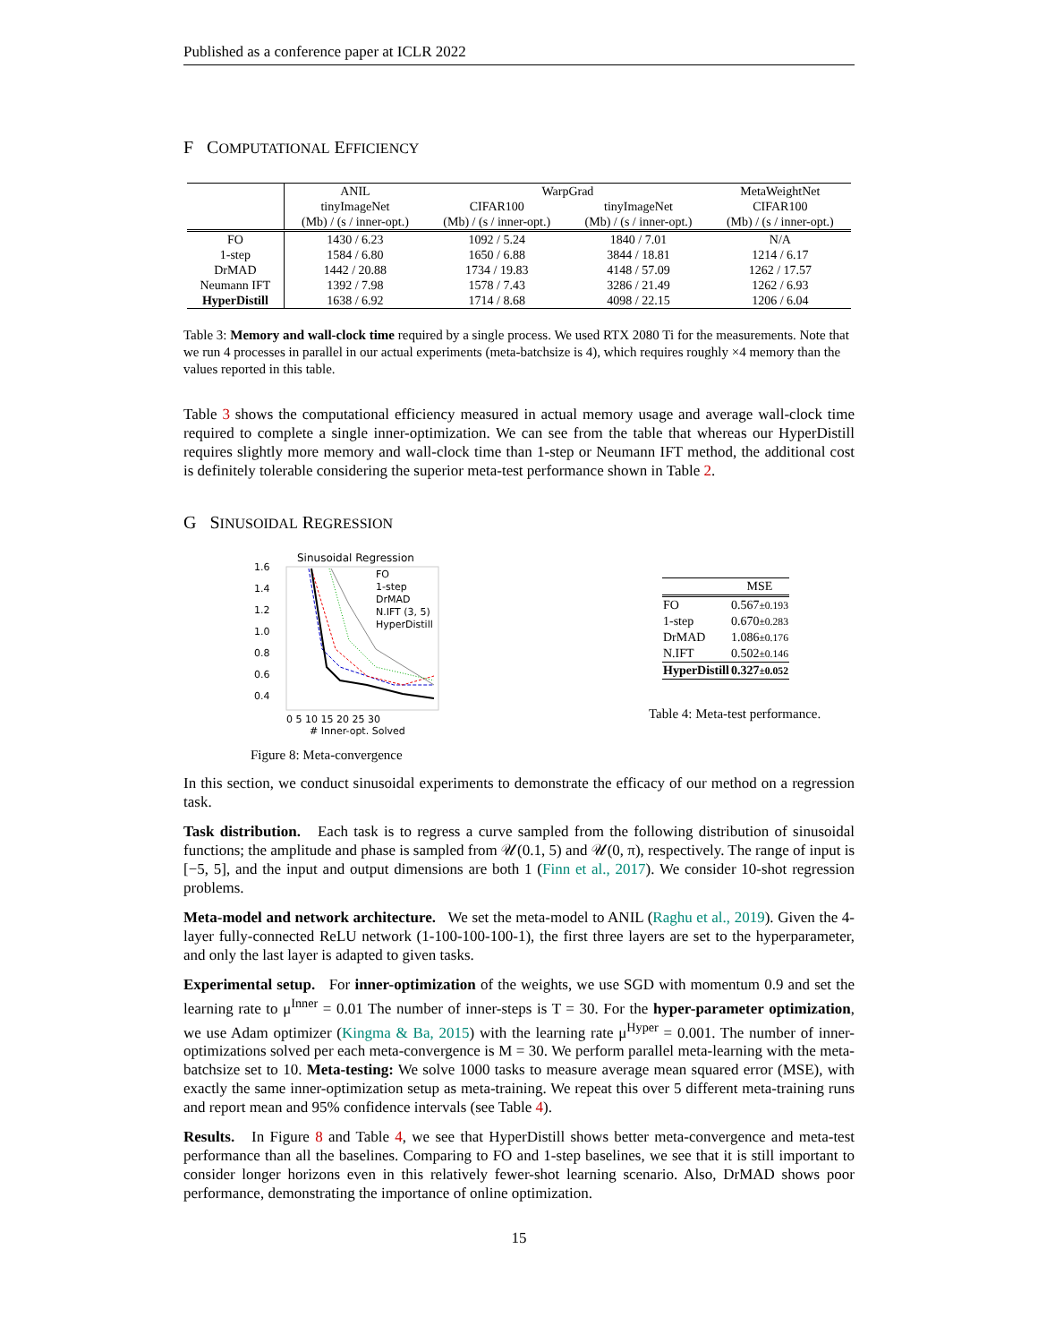Published as a conference paper at ICLR 2022
F COMPUTATIONAL EFFICIENCY
| | ANIL | WarpGrad | | MetaWeightNet |
| --- | --- | --- | --- | --- |
| | tinyImageNet | CIFAR100 | tinyImageNet | CIFAR100 |
| | (Mb) / (s / inner-opt.) | (Mb) / (s / inner-opt.) | (Mb) / (s / inner-opt.) | (Mb) / (s / inner-opt.) |
| FO | 1430 / 6.23 | 1092 / 5.24 | 1840 / 7.01 | N/A |
| 1-step | 1584 / 6.80 | 1650 / 6.88 | 3844 / 18.81 | 1214 / 6.17 |
| DrMAD | 1442 / 20.88 | 1734 / 19.83 | 4148 / 57.09 | 1262 / 17.57 |
| Neumann IFT | 1392 / 7.98 | 1578 / 7.43 | 3286 / 21.49 | 1262 / 6.93 |
| HyperDistill | 1638 / 6.92 | 1714 / 8.68 | 4098 / 22.15 | 1206 / 6.04 |
Table 3: Memory and wall-clock time required by a single process. We used RTX 2080 Ti for the measurements. Note that we run 4 processes in parallel in our actual experiments (meta-batchsize is 4), which requires roughly ×4 memory than the values reported in this table.
Table 3 shows the computational efficiency measured in actual memory usage and average wall-clock time required to complete a single inner-optimization. We can see from the table that whereas our HyperDistill requires slightly more memory and wall-clock time than 1-step or Neumann IFT method, the additional cost is definitely tolerable considering the superior meta-test performance shown in Table 2.
G SINUSOIDAL REGRESSION
Sinusoidal Regression
1.6
1.4
1.2
1.0
0.8
0.6
0.4
FO
1-step
DrMAD
N.IFT (3, 5)
HyperDistill
0 5 10 15 20 25 30
# Inner-opt. Solved
Figure 8: Meta-convergence
| | MSE |
| --- | --- |
| FO | 0.567 ±0.193 |
| 1-step | 0.670 ±0.283 |
| DrMAD | 1.086 ±0.176 |
| N.IFT | 0.502 ±0.146 |
| HyperDistill | 0.327 ±0.052 |
Table 4: Meta-test performance.
In this section, we conduct sinusoidal experiments to demonstrate the efficacy of our method on a regression task.
Task distribution. Each task is to regress a curve sampled from the following distribution of sinusoidal functions; the amplitude and phase is sampled from 𝒰(0.1, 5) and 𝒰(0, π), respectively. The range of input is [−5, 5], and the input and output dimensions are both 1 (Finn et al., 2017). We consider 10-shot regression problems.
Meta-model and network architecture. We set the meta-model to ANIL (Raghu et al., 2019). Given the 4-layer fully-connected ReLU network (1-100-100-100-1), the first three layers are set to the hyperparameter, and only the last layer is adapted to given tasks.
Experimental setup. For inner-optimization of the weights, we use SGD with momentum 0.9 and set the learning rate to μ<sup>Inner</sup> = 0.01 The number of inner-steps is T = 30. For the hyper-parameter optimization, we use Adam optimizer (Kingma & Ba, 2015) with the learning rate μ<sup>Hyper</sup> = 0.001. The number of inner-optimizations solved per each meta-convergence is M = 30. We perform parallel meta-learning with the meta-batchsize set to 10. Meta-testing: We solve 1000 tasks to measure average mean squared error (MSE), with exactly the same inner-optimization setup as meta-training. We repeat this over 5 different meta-training runs and report mean and 95% confidence intervals (see Table 4).
Results. In Figure 8 and Table 4, we see that HyperDistill shows better meta-convergence and meta-test performance than all the baselines. Comparing to FO and 1-step baselines, we see that it is still important to consider longer horizons even in this relatively fewer-shot learning scenario. Also, DrMAD shows poor performance, demonstrating the importance of online optimization.
15